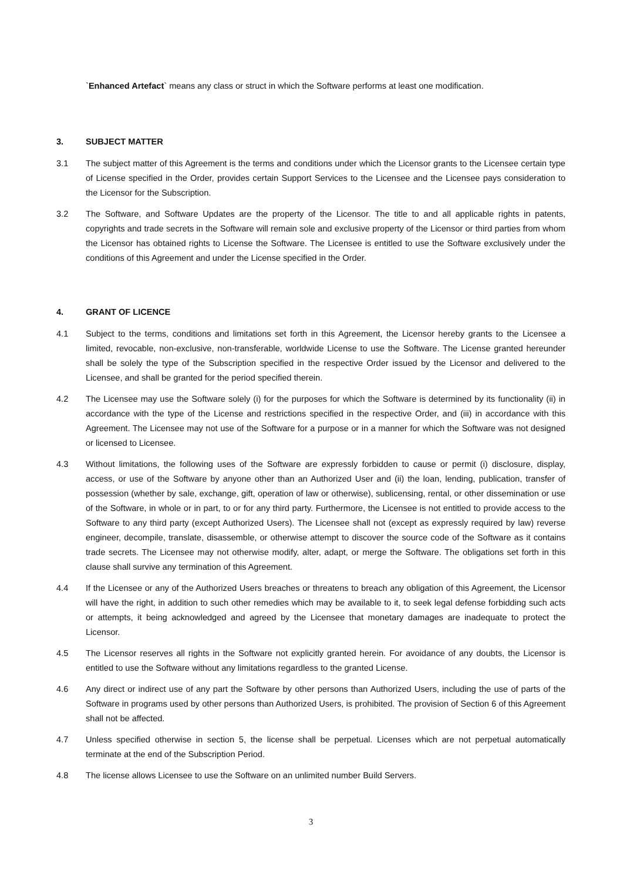`Enhanced Artefact` means any class or struct in which the Software performs at least one modification.
3. SUBJECT MATTER
3.1 The subject matter of this Agreement is the terms and conditions under which the Licensor grants to the Licensee certain type of License specified in the Order, provides certain Support Services to the Licensee and the Licensee pays consideration to the Licensor for the Subscription.
3.2 The Software, and Software Updates are the property of the Licensor. The title to and all applicable rights in patents, copyrights and trade secrets in the Software will remain sole and exclusive property of the Licensor or third parties from whom the Licensor has obtained rights to License the Software. The Licensee is entitled to use the Software exclusively under the conditions of this Agreement and under the License specified in the Order.
4. GRANT OF LICENCE
4.1 Subject to the terms, conditions and limitations set forth in this Agreement, the Licensor hereby grants to the Licensee a limited, revocable, non-exclusive, non-transferable, worldwide License to use the Software. The License granted hereunder shall be solely the type of the Subscription specified in the respective Order issued by the Licensor and delivered to the Licensee, and shall be granted for the period specified therein.
4.2 The Licensee may use the Software solely (i) for the purposes for which the Software is determined by its functionality (ii) in accordance with the type of the License and restrictions specified in the respective Order, and (iii) in accordance with this Agreement. The Licensee may not use of the Software for a purpose or in a manner for which the Software was not designed or licensed to Licensee.
4.3 Without limitations, the following uses of the Software are expressly forbidden to cause or permit (i) disclosure, display, access, or use of the Software by anyone other than an Authorized User and (ii) the loan, lending, publication, transfer of possession (whether by sale, exchange, gift, operation of law or otherwise), sublicensing, rental, or other dissemination or use of the Software, in whole or in part, to or for any third party. Furthermore, the Licensee is not entitled to provide access to the Software to any third party (except Authorized Users). The Licensee shall not (except as expressly required by law) reverse engineer, decompile, translate, disassemble, or otherwise attempt to discover the source code of the Software as it contains trade secrets. The Licensee may not otherwise modify, alter, adapt, or merge the Software. The obligations set forth in this clause shall survive any termination of this Agreement.
4.4 If the Licensee or any of the Authorized Users breaches or threatens to breach any obligation of this Agreement, the Licensor will have the right, in addition to such other remedies which may be available to it, to seek legal defense forbidding such acts or attempts, it being acknowledged and agreed by the Licensee that monetary damages are inadequate to protect the Licensor.
4.5 The Licensor reserves all rights in the Software not explicitly granted herein. For avoidance of any doubts, the Licensor is entitled to use the Software without any limitations regardless to the granted License.
4.6 Any direct or indirect use of any part the Software by other persons than Authorized Users, including the use of parts of the Software in programs used by other persons than Authorized Users, is prohibited. The provision of Section 6 of this Agreement shall not be affected.
4.7 Unless specified otherwise in section 5, the license shall be perpetual. Licenses which are not perpetual automatically terminate at the end of the Subscription Period.
4.8 The license allows Licensee to use the Software on an unlimited number Build Servers.
3